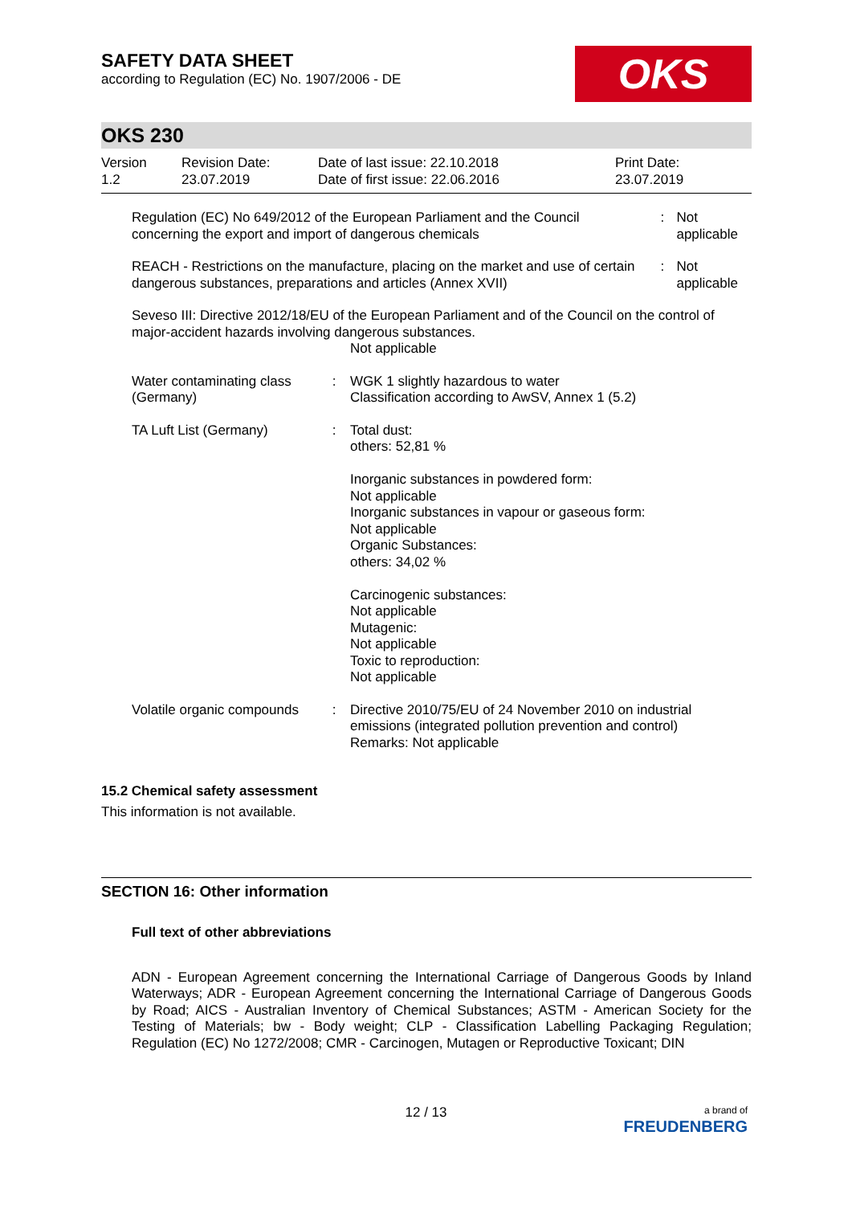SAFETY DATA SHEET
according to Regulation (EC) No. 1907/2006 - DE
OKS
OKS 230
| Version 1.2 | Revision Date: 23.07.2019 | Date of last issue: 22.10.2018 Date of first issue: 22.06.2016 | Print Date: 23.07.2019 |
| Regulation (EC) No 649/2012 of the European Parliament and the Council concerning the export and import of dangerous chemicals | : | Not applicable |
| REACH - Restrictions on the manufacture, placing on the market and use of certain dangerous substances, preparations and articles (Annex XVII) | : | Not applicable |
| Seveso III: Directive 2012/18/EU of the European Parliament and of the Council on the control of major-accident hazards involving dangerous substances. Not applicable | | |
| Water contaminating class (Germany) | : | WGK 1 slightly hazardous to water Classification according to AwSV, Annex 1 (5.2) |
| TA Luft List (Germany) | : | Total dust: others: 52,81 % Inorganic substances in powdered form: Not applicable Inorganic substances in vapour or gaseous form: Not applicable Organic Substances: others: 34,02 % Carcinogenic substances: Not applicable Mutagenic: Not applicable Toxic to reproduction: Not applicable |
| Volatile organic compounds | : | Directive 2010/75/EU of 24 November 2010 on industrial emissions (integrated pollution prevention and control) Remarks: Not applicable |
15.2 Chemical safety assessment
This information is not available.
SECTION 16: Other information
Full text of other abbreviations
ADN - European Agreement concerning the International Carriage of Dangerous Goods by Inland Waterways; ADR - European Agreement concerning the International Carriage of Dangerous Goods by Road; AICS - Australian Inventory of Chemical Substances; ASTM - American Society for the Testing of Materials; bw - Body weight; CLP - Classification Labelling Packaging Regulation; Regulation (EC) No 1272/2008; CMR - Carcinogen, Mutagen or Reproductive Toxicant; DIN
12 / 13
a brand of
FREUDENBERG